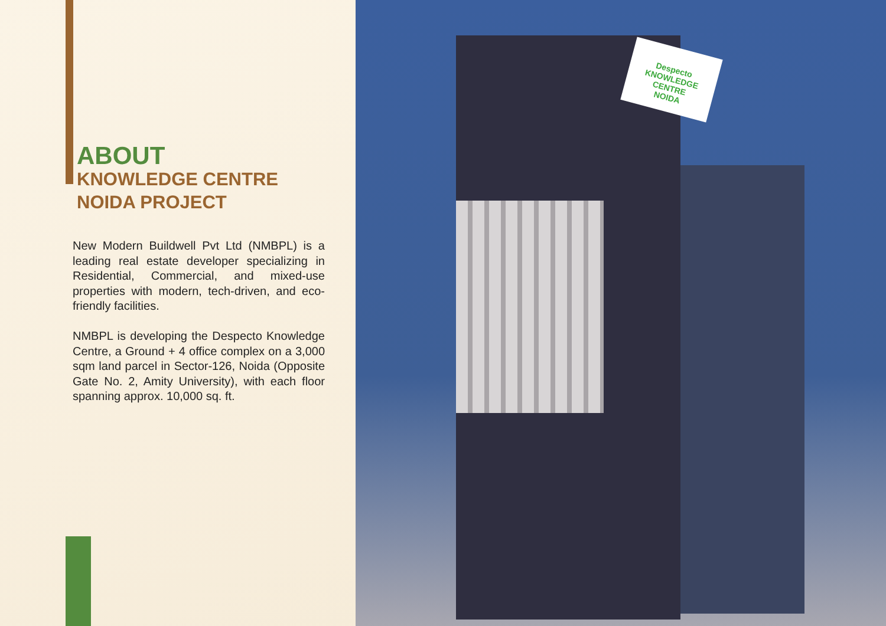ABOUT
KNOWLEDGE CENTRE
NOIDA PROJECT
New Modern Buildwell Pvt Ltd (NMBPL) is a leading real estate developer specializing in Residential, Commercial, and mixed-use properties with modern, tech-driven, and eco-friendly facilities.
NMBPL is developing the Despecto Knowledge Centre, a Ground + 4 office complex on a 3,000 sqm land parcel in Sector-126, Noida (Opposite Gate No. 2, Amity University), with each floor spanning approx. 10,000 sq. ft.
Despecto
KNOWLEDGE CENTRE
NOIDA